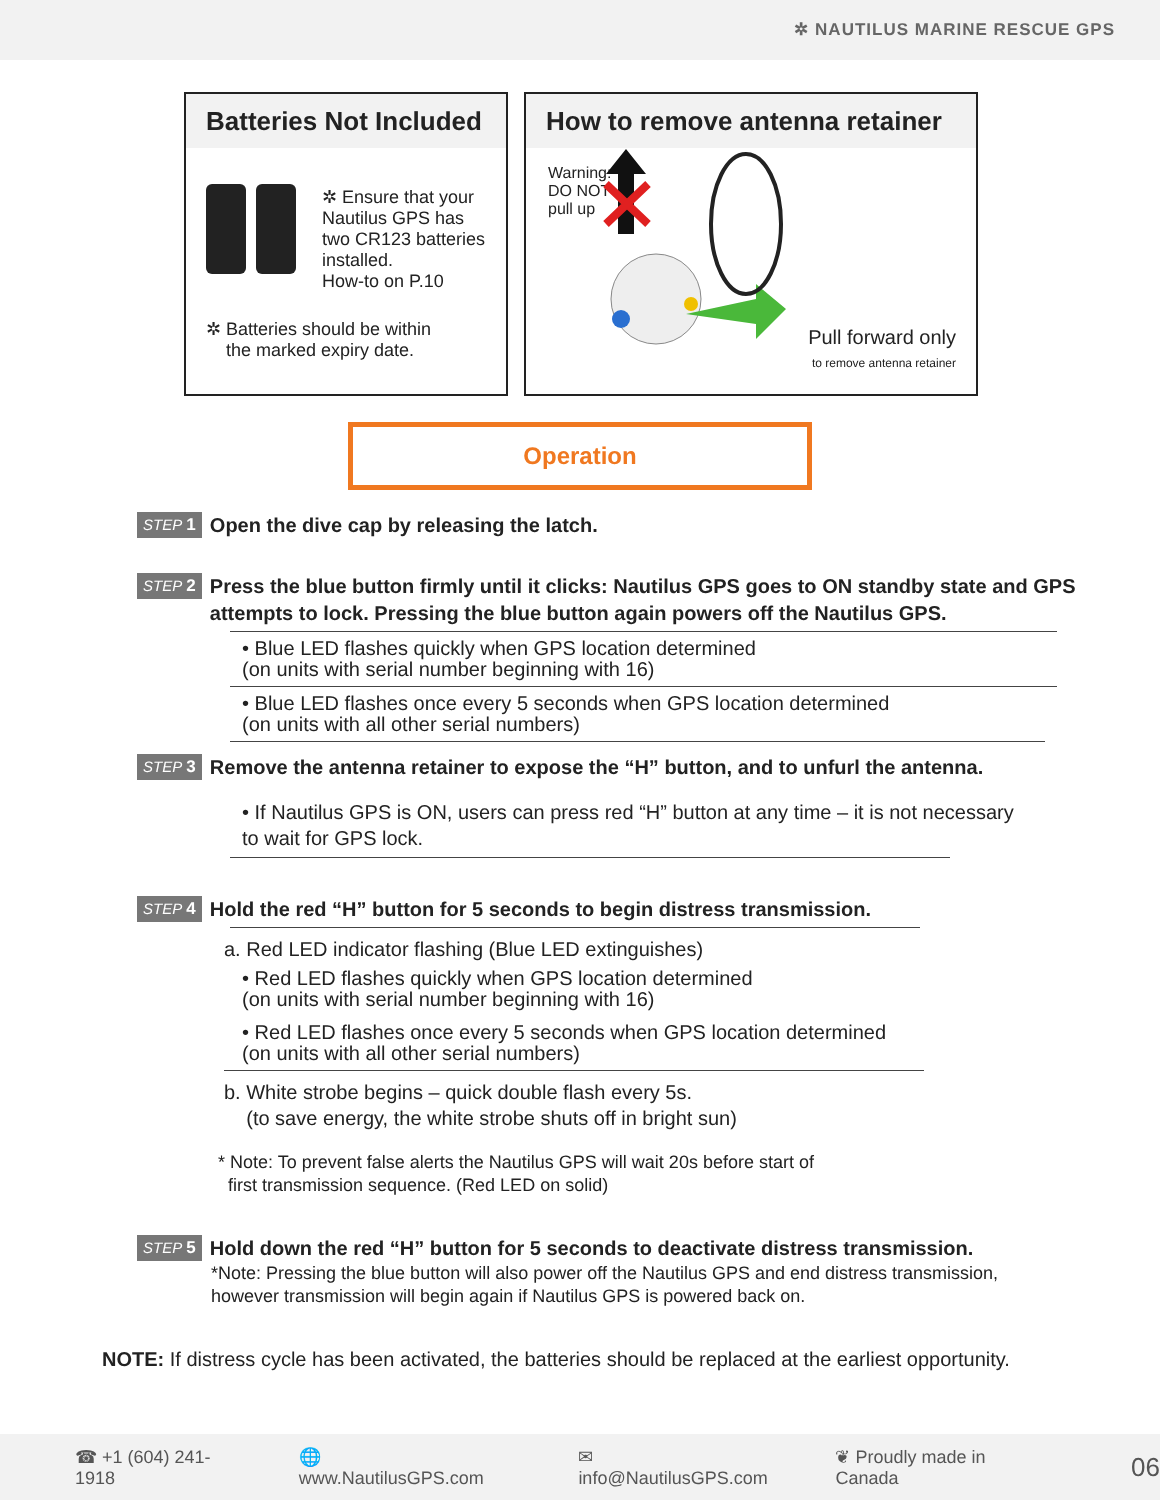✲ NAUTILUS MARINE RESCUE GPS
Batteries Not Included
✲ Ensure that your
Nautilus GPS has
two CR123 batteries
installed.
How-to on P.10
✲ Batteries should be within
the marked expiry date.
How to remove antenna retainer
Warning:
DO NOT
pull up
Pull forward only
to remove antenna retainer
Operation
STEP 1 Open the dive cap by releasing the latch.
STEP 2 Press the blue button firmly until it clicks: Nautilus GPS goes to ON standby state and GPS attempts to lock. Pressing the blue button again powers off the Nautilus GPS.
• Blue LED flashes quickly when GPS location determined
(on units with serial number beginning with 16)
• Blue LED flashes once every 5 seconds when GPS location determined
(on units with all other serial numbers)
STEP 3 Remove the antenna retainer to expose the “H” button, and to unfurl the antenna.
• If Nautilus GPS is ON, users can press red “H” button at any time – it is not necessary
to wait for GPS lock.
STEP 4 Hold the red “H” button for 5 seconds to begin distress transmission.
a. Red LED indicator flashing (Blue LED extinguishes)
• Red LED flashes quickly when GPS location determined
(on units with serial number beginning with 16)
• Red LED flashes once every 5 seconds when GPS location determined
(on units with all other serial numbers)
b. White strobe begins – quick double flash every 5s.
(to save energy, the white strobe shuts off in bright sun)
* Note: To prevent false alerts the Nautilus GPS will wait 20s before start of
first transmission sequence. (Red LED on solid)
STEP 5 Hold down the red “H” button for 5 seconds to deactivate distress transmission.
*Note: Pressing the blue button will also power off the Nautilus GPS and end distress transmission,
however transmission will begin again if Nautilus GPS is powered back on.
NOTE: If distress cycle has been activated, the batteries should be replaced at the earliest opportunity.
☎ +1 (604) 241-1918 🌐 www.NautilusGPS.com ✉ info@NautilusGPS.com ❦ Proudly made in Canada 06